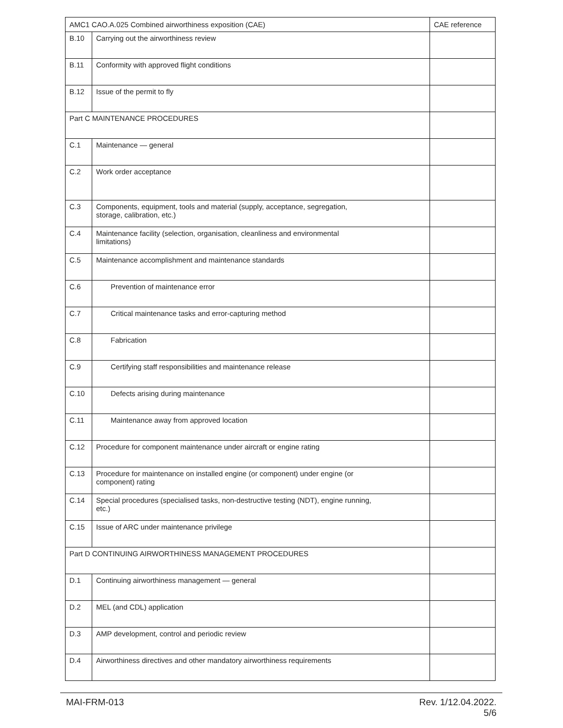| AMC1 CAO.A.025 Combined airworthiness exposition (CAE) | | CAE reference |
| --- | --- | --- |
| B.10 | Carrying out the airworthiness review | |
| B.11 | Conformity with approved flight conditions | |
| B.12 | Issue of the permit to fly | |
| Part C MAINTENANCE PROCEDURES | | |
| C.1 | Maintenance — general | |
| C.2 | Work order acceptance | |
| C.3 | Components, equipment, tools and material (supply, acceptance, segregation, storage, calibration, etc.) | |
| C.4 | Maintenance facility (selection, organisation, cleanliness and environmental limitations) | |
| C.5 | Maintenance accomplishment and maintenance standards | |
| C.6 | Prevention of maintenance error | |
| C.7 | Critical maintenance tasks and error-capturing method | |
| C.8 | Fabrication | |
| C.9 | Certifying staff responsibilities and maintenance release | |
| C.10 | Defects arising during maintenance | |
| C.11 | Maintenance away from approved location | |
| C.12 | Procedure for component maintenance under aircraft or engine rating | |
| C.13 | Procedure for maintenance on installed engine (or component) under engine (or component) rating | |
| C.14 | Special procedures (specialised tasks, non-destructive testing (NDT), engine running, etc.) | |
| C.15 | Issue of ARC under maintenance privilege | |
| Part D CONTINUING AIRWORTHINESS MANAGEMENT PROCEDURES | | |
| D.1 | Continuing airworthiness management — general | |
| D.2 | MEL (and CDL) application | |
| D.3 | AMP development, control and periodic review | |
| D.4 | Airworthiness directives and other mandatory airworthiness requirements | |
MAI-FRM-013 Rev. 1/12.04.2022.
5/6